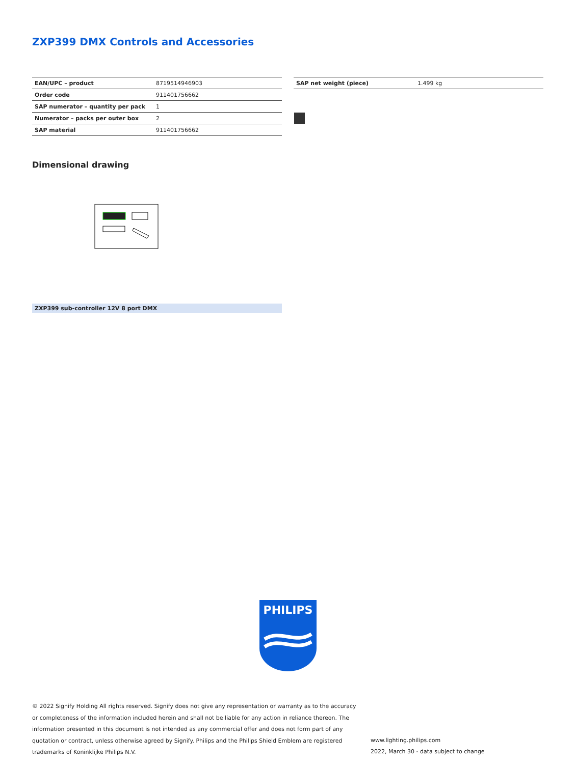ZXP399 DMX Controls and Accessories
| EAN/UPC – product | 8719514946903 |
| Order code | 911401756662 |
| SAP numerator – quantity per pack | 1 |
| Numerator – packs per outer box | 2 |
| SAP material | 911401756662 |
| SAP net weight (piece) | 1.499 kg |
Dimensional drawing
ZXP399 sub-controller 12V 8 port DMX
PHILIPS
© 2022 Signify Holding All rights reserved. Signify does not give any representation or warranty as to the accuracy or completeness of the information included herein and shall not be liable for any action in reliance thereon. The information presented in this document is not intended as any commercial offer and does not form part of any quotation or contract, unless otherwise agreed by Signify. Philips and the Philips Shield Emblem are registered trademarks of Koninklijke Philips N.V.
www.lighting.philips.com
2022, March 30 - data subject to change